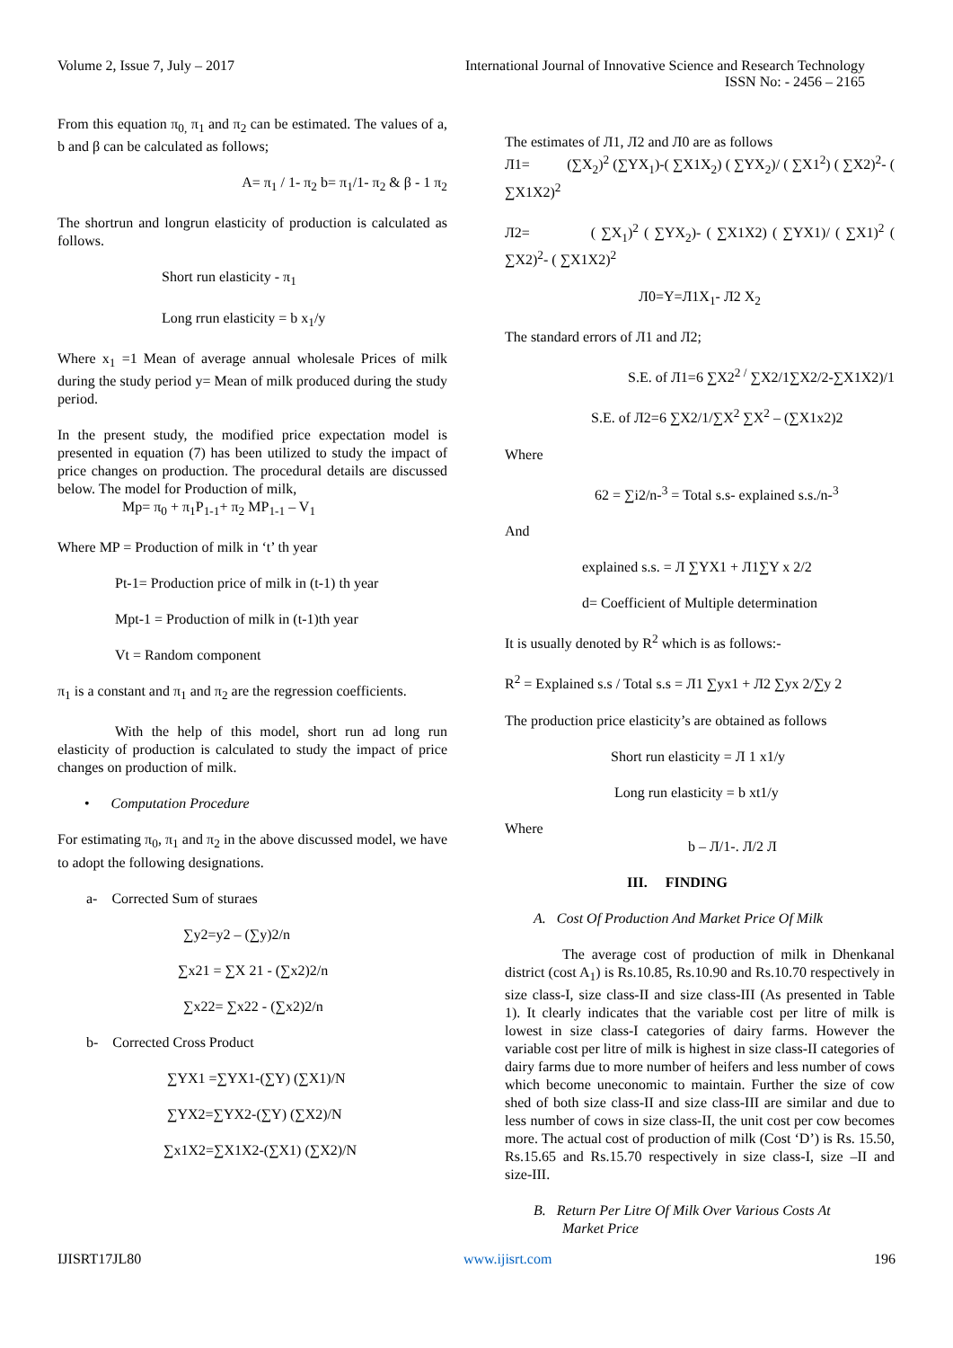Volume 2, Issue 7, July – 2017 International Journal of Innovative Science and Research Technology
ISSN No: - 2456 – 2165
From this equation π<sub>0,</sub> π<sub>1</sub> and π<sub>2</sub> can be estimated. The values of a, b and β can be calculated as follows;
A= π<sub>1</sub> / 1- π<sub>2</sub> b= π<sub>1</sub>/1- π<sub>2</sub> & β - 1 π<sub>2</sub>
The shortrun and longrun elasticity of production is calculated as follows.
Short run elasticity - π<sub>1</sub>
Long rrun elasticity = b x<sub>1</sub>/y
Where x<sub>1</sub> =1 Mean of average annual wholesale Prices of milk during the study period y= Mean of milk produced during the study period.
In the present study, the modified price expectation model is presented in equation (7) has been utilized to study the impact of price changes on production. The procedural details are discussed below. The model for Production of milk,
Mp= π<sub>0</sub> + π<sub>1</sub>P<sub>1-1</sub>+ π<sub>2</sub> MP<sub>1-1</sub> – V<sub>1</sub>
Where MP = Production of milk in ‘t’ th year
Pt-1= Production price of milk in (t-1) th year
Mpt-1 = Production of milk in (t-1)th year
Vt = Random component
π<sub>1</sub> is a constant and π<sub>1</sub> and π<sub>2</sub> are the regression coefficients.
With the help of this model, short run ad long run elasticity of production is calculated to study the impact of price changes on production of milk.
• Computation Procedure
For estimating π<sub>0</sub>, π<sub>1</sub> and π<sub>2</sub> in the above discussed model, we have to adopt the following designations.
a- Corrected Sum of sturaes
∑y2=y2 – (∑y)2/n
∑x21 = ∑X 21 - (∑x2)2/n
∑x22= ∑x22 - (∑x2)2/n
b- Corrected Cross Product
∑YX1 =∑YX1-(∑Y) (∑X1)/N
∑YX2=∑YX2-(∑Y) (∑X2)/N
∑x1X2=∑X1X2-(∑X1) (∑X2)/N
The estimates of Л1, Л2 and Л0 are as follows
Л1= (∑X<sub>2</sub>)<sup>2</sup> (∑YX<sub>1</sub>)-( ∑X1X<sub>2</sub>) ( ∑YX<sub>2</sub>)/ ( ∑X1<sup>2</sup>) ( ∑X2)<sup>2</sup>- ( ∑X1X2)<sup>2</sup>
Л2= ( ∑X<sub>1</sub>)<sup>2</sup> ( ∑YX<sub>2</sub>)- ( ∑X1X2) ( ∑YX1)/ ( ∑X1)<sup>2</sup> ( ∑X2)<sup>2</sup>- ( ∑X1X2)<sup>2</sup>
Л0=Y=Л1X<sub>1</sub>- Л2 X<sub>2</sub>
The standard errors of Л1 and Л2;
S.E. of Л1=6 ∑X2<sup>2 /</sup> ∑X2/1∑X2/2-∑X1X2)/1
S.E. of Л2=6 ∑X2/1/∑X<sup>2</sup> ∑X<sup>2</sup> – (∑X1x2)2
Where
62 = ∑i2/n-<sup>3</sup> = Total s.s- explained s.s./n-<sup>3</sup>
And
explained s.s. = Л ∑YX1 + Л1∑Y x 2/2
d= Coefficient of Multiple determination
It is usually denoted by R<sup>2</sup> which is as follows:-
R<sup>2</sup> = Explained s.s / Total s.s = Л1 ∑yx1 + Л2 ∑yx 2/∑y 2
The production price elasticity’s are obtained as follows
Short run elasticity = Л 1 x1/y
Long run elasticity = b xt1/y
Where
b – Л/1-. Л/2 Л
III. FINDING
A. Cost Of Production And Market Price Of Milk
The average cost of production of milk in Dhenkanal district (cost A<sub>1</sub>) is Rs.10.85, Rs.10.90 and Rs.10.70 respectively in size class-I, size class-II and size class-III (As presented in Table 1). It clearly indicates that the variable cost per litre of milk is lowest in size class-I categories of dairy farms. However the variable cost per litre of milk is highest in size class-II categories of dairy farms due to more number of heifers and less number of cows which become uneconomic to maintain. Further the size of cow shed of both size class-II and size class-III are similar and due to less number of cows in size class-II, the unit cost per cow becomes more. The actual cost of production of milk (Cost ‘D’) is Rs. 15.50, Rs.15.65 and Rs.15.70 respectively in size class-I, size –II and size-III.
B. Return Per Litre Of Milk Over Various Costs At
Market Price
IJISRT17JL80 www.ijisrt.com 196